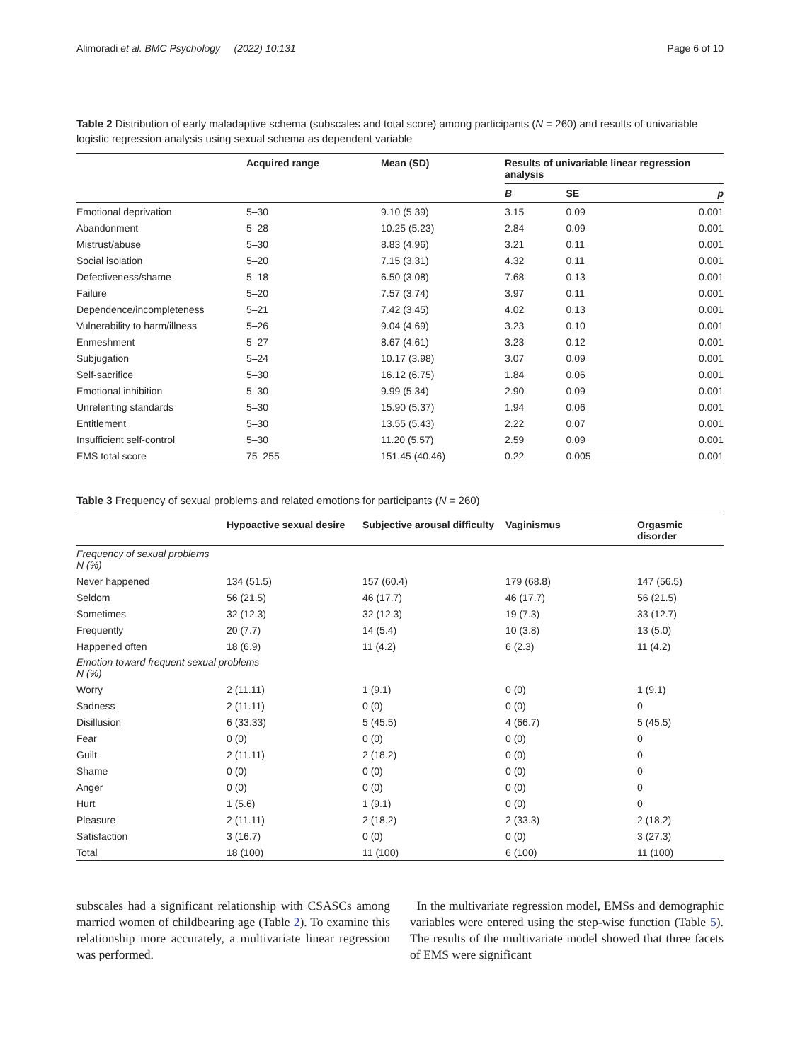Alimoradi et al. BMC Psychology (2022) 10:131 Page 6 of 10
Table 2 Distribution of early maladaptive schema (subscales and total score) among participants (N = 260) and results of univariable logistic regression analysis using sexual schema as dependent variable
| | Acquired range | Mean (SD) | Results of univariable linear regression analysis | | |
| --- | --- | --- | --- | --- | --- |
| | | | B | SE | p |
| Emotional deprivation | 5–30 | 9.10 (5.39) | 3.15 | 0.09 | 0.001 |
| Abandonment | 5–28 | 10.25 (5.23) | 2.84 | 0.09 | 0.001 |
| Mistrust/abuse | 5–30 | 8.83 (4.96) | 3.21 | 0.11 | 0.001 |
| Social isolation | 5–20 | 7.15 (3.31) | 4.32 | 0.11 | 0.001 |
| Defectiveness/shame | 5–18 | 6.50 (3.08) | 7.68 | 0.13 | 0.001 |
| Failure | 5–20 | 7.57 (3.74) | 3.97 | 0.11 | 0.001 |
| Dependence/incompleteness | 5–21 | 7.42 (3.45) | 4.02 | 0.13 | 0.001 |
| Vulnerability to harm/illness | 5–26 | 9.04 (4.69) | 3.23 | 0.10 | 0.001 |
| Enmeshment | 5–27 | 8.67 (4.61) | 3.23 | 0.12 | 0.001 |
| Subjugation | 5–24 | 10.17 (3.98) | 3.07 | 0.09 | 0.001 |
| Self-sacrifice | 5–30 | 16.12 (6.75) | 1.84 | 0.06 | 0.001 |
| Emotional inhibition | 5–30 | 9.99 (5.34) | 2.90 | 0.09 | 0.001 |
| Unrelenting standards | 5–30 | 15.90 (5.37) | 1.94 | 0.06 | 0.001 |
| Entitlement | 5–30 | 13.55 (5.43) | 2.22 | 0.07 | 0.001 |
| Insufficient self-control | 5–30 | 11.20 (5.57) | 2.59 | 0.09 | 0.001 |
| EMS total score | 75–255 | 151.45 (40.46) | 0.22 | 0.005 | 0.001 |
Table 3 Frequency of sexual problems and related emotions for participants (N = 260)
| | Hypoactive sexual desire | Subjective arousal difficulty | Vaginismus | Orgasmic disorder |
| --- | --- | --- | --- | --- |
| Frequency of sexual problems N (%) | | | | |
| Never happened | 134 (51.5) | 157 (60.4) | 179 (68.8) | 147 (56.5) |
| Seldom | 56 (21.5) | 46 (17.7) | 46 (17.7) | 56 (21.5) |
| Sometimes | 32 (12.3) | 32 (12.3) | 19 (7.3) | 33 (12.7) |
| Frequently | 20 (7.7) | 14 (5.4) | 10 (3.8) | 13 (5.0) |
| Happened often | 18 (6.9) | 11 (4.2) | 6 (2.3) | 11 (4.2) |
| Emotion toward frequent sexual problems N (%) | | | | |
| Worry | 2 (11.11) | 1 (9.1) | 0 (0) | 1 (9.1) |
| Sadness | 2 (11.11) | 0 (0) | 0 (0) | 0 |
| Disillusion | 6 (33.33) | 5 (45.5) | 4 (66.7) | 5 (45.5) |
| Fear | 0 (0) | 0 (0) | 0 (0) | 0 |
| Guilt | 2 (11.11) | 2 (18.2) | 0 (0) | 0 |
| Shame | 0 (0) | 0 (0) | 0 (0) | 0 |
| Anger | 0 (0) | 0 (0) | 0 (0) | 0 |
| Hurt | 1 (5.6) | 1 (9.1) | 0 (0) | 0 |
| Pleasure | 2 (11.11) | 2 (18.2) | 2 (33.3) | 2 (18.2) |
| Satisfaction | 3 (16.7) | 0 (0) | 0 (0) | 3 (27.3) |
| Total | 18 (100) | 11 (100) | 6 (100) | 11 (100) |
subscales had a significant relationship with CSASCs among married women of childbearing age (Table 2). To examine this relationship more accurately, a multivariate linear regression was performed.
In the multivariate regression model, EMSs and demographic variables were entered using the step-wise function (Table 5). The results of the multivariate model showed that three facets of EMS were significant